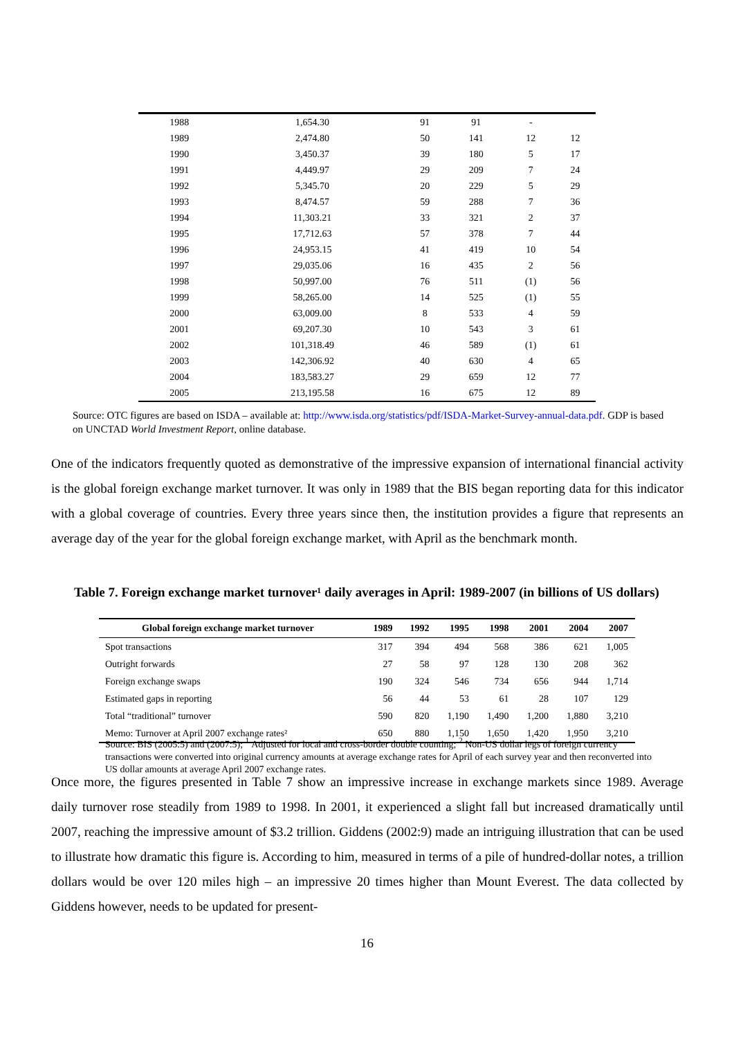| 1988 | 1,654.30 | 91 | 91 | - | |
| 1989 | 2,474.80 | 50 | 141 | 12 | 12 |
| 1990 | 3,450.37 | 39 | 180 | 5 | 17 |
| 1991 | 4,449.97 | 29 | 209 | 7 | 24 |
| 1992 | 5,345.70 | 20 | 229 | 5 | 29 |
| 1993 | 8,474.57 | 59 | 288 | 7 | 36 |
| 1994 | 11,303.21 | 33 | 321 | 2 | 37 |
| 1995 | 17,712.63 | 57 | 378 | 7 | 44 |
| 1996 | 24,953.15 | 41 | 419 | 10 | 54 |
| 1997 | 29,035.06 | 16 | 435 | 2 | 56 |
| 1998 | 50,997.00 | 76 | 511 | (1) | 56 |
| 1999 | 58,265.00 | 14 | 525 | (1) | 55 |
| 2000 | 63,009.00 | 8 | 533 | 4 | 59 |
| 2001 | 69,207.30 | 10 | 543 | 3 | 61 |
| 2002 | 101,318.49 | 46 | 589 | (1) | 61 |
| 2003 | 142,306.92 | 40 | 630 | 4 | 65 |
| 2004 | 183,583.27 | 29 | 659 | 12 | 77 |
| 2005 | 213,195.58 | 16 | 675 | 12 | 89 |
Source: OTC figures are based on ISDA – available at: http://www.isda.org/statistics/pdf/ISDA-Market-Survey-annual-data.pdf. GDP is based on UNCTAD World Investment Report, online database.
One of the indicators frequently quoted as demonstrative of the impressive expansion of international financial activity is the global foreign exchange market turnover. It was only in 1989 that the BIS began reporting data for this indicator with a global coverage of countries. Every three years since then, the institution provides a figure that represents an average day of the year for the global foreign exchange market, with April as the benchmark month.
Table 7. Foreign exchange market turnover¹ daily averages in April: 1989-2007 (in billions of US dollars)
| Global foreign exchange market turnover | 1989 | 1992 | 1995 | 1998 | 2001 | 2004 | 2007 |
| --- | --- | --- | --- | --- | --- | --- | --- |
| Spot transactions | 317 | 394 | 494 | 568 | 386 | 621 | 1,005 |
| Outright forwards | 27 | 58 | 97 | 128 | 130 | 208 | 362 |
| Foreign exchange swaps | 190 | 324 | 546 | 734 | 656 | 944 | 1,714 |
| Estimated gaps in reporting | 56 | 44 | 53 | 61 | 28 | 107 | 129 |
| Total “traditional” turnover | 590 | 820 | 1,190 | 1,490 | 1,200 | 1,880 | 3,210 |
| Memo: Turnover at April 2007 exchange rates² | 650 | 880 | 1,150 | 1,650 | 1,420 | 1,950 | 3,210 |
Source: BIS (2005:5) and (2007:5); <sup>1</sup> Adjusted for local and cross-border double counting; <sup>2</sup> Non-US dollar legs of foreign currency transactions were converted into original currency amounts at average exchange rates for April of each survey year and then reconverted into US dollar amounts at average April 2007 exchange rates.
Once more, the figures presented in Table 7 show an impressive increase in exchange markets since 1989. Average daily turnover rose steadily from 1989 to 1998. In 2001, it experienced a slight fall but increased dramatically until 2007, reaching the impressive amount of $3.2 trillion. Giddens (2002:9) made an intriguing illustration that can be used to illustrate how dramatic this figure is. According to him, measured in terms of a pile of hundred-dollar notes, a trillion dollars would be over 120 miles high – an impressive 20 times higher than Mount Everest. The data collected by Giddens however, needs to be updated for present-
16